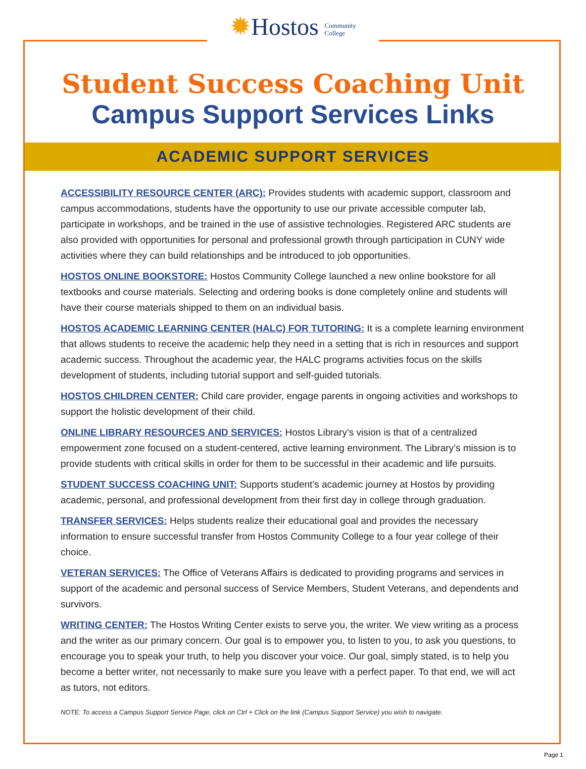✹Hostos Community
College
Student Success Coaching Unit
Campus Support Services Links
ACADEMIC SUPPORT SERVICES
ACCESSIBILITY RESOURCE CENTER (ARC): Provides students with academic support, classroom and campus accommodations, students have the opportunity to use our private accessible computer lab, participate in workshops, and be trained in the use of assistive technologies. Registered ARC students are also provided with opportunities for personal and professional growth through participation in CUNY wide activities where they can build relationships and be introduced to job opportunities.
HOSTOS ONLINE BOOKSTORE: Hostos Community College launched a new online bookstore for all textbooks and course materials. Selecting and ordering books is done completely online and students will have their course materials shipped to them on an individual basis.
HOSTOS ACADEMIC LEARNING CENTER (HALC) FOR TUTORING: It is a complete learning environment that allows students to receive the academic help they need in a setting that is rich in resources and support academic success. Throughout the academic year, the HALC programs activities focus on the skills development of students, including tutorial support and self-guided tutorials.
HOSTOS CHILDREN CENTER: Child care provider, engage parents in ongoing activities and workshops to support the holistic development of their child.
ONLINE LIBRARY RESOURCES AND SERVICES: Hostos Library’s vision is that of a centralized empowerment zone focused on a student-centered, active learning environment. The Library’s mission is to provide students with critical skills in order for them to be successful in their academic and life pursuits.
STUDENT SUCCESS COACHING UNIT: Supports student’s academic journey at Hostos by providing academic, personal, and professional development from their first day in college through graduation.
TRANSFER SERVICES: Helps students realize their educational goal and provides the necessary information to ensure successful transfer from Hostos Community College to a four year college of their choice.
VETERAN SERVICES: The Office of Veterans Affairs is dedicated to providing programs and services in support of the academic and personal success of Service Members, Student Veterans, and dependents and survivors.
WRITING CENTER: The Hostos Writing Center exists to serve you, the writer. We view writing as a process and the writer as our primary concern. Our goal is to empower you, to listen to you, to ask you questions, to encourage you to speak your truth, to help you discover your voice. Our goal, simply stated, is to help you become a better writer, not necessarily to make sure you leave with a perfect paper. To that end, we will act as tutors, not editors.
NOTE: To access a Campus Support Service Page, click on Ctrl + Click on the link (Campus Support Service) you wish to navigate.
Page 1